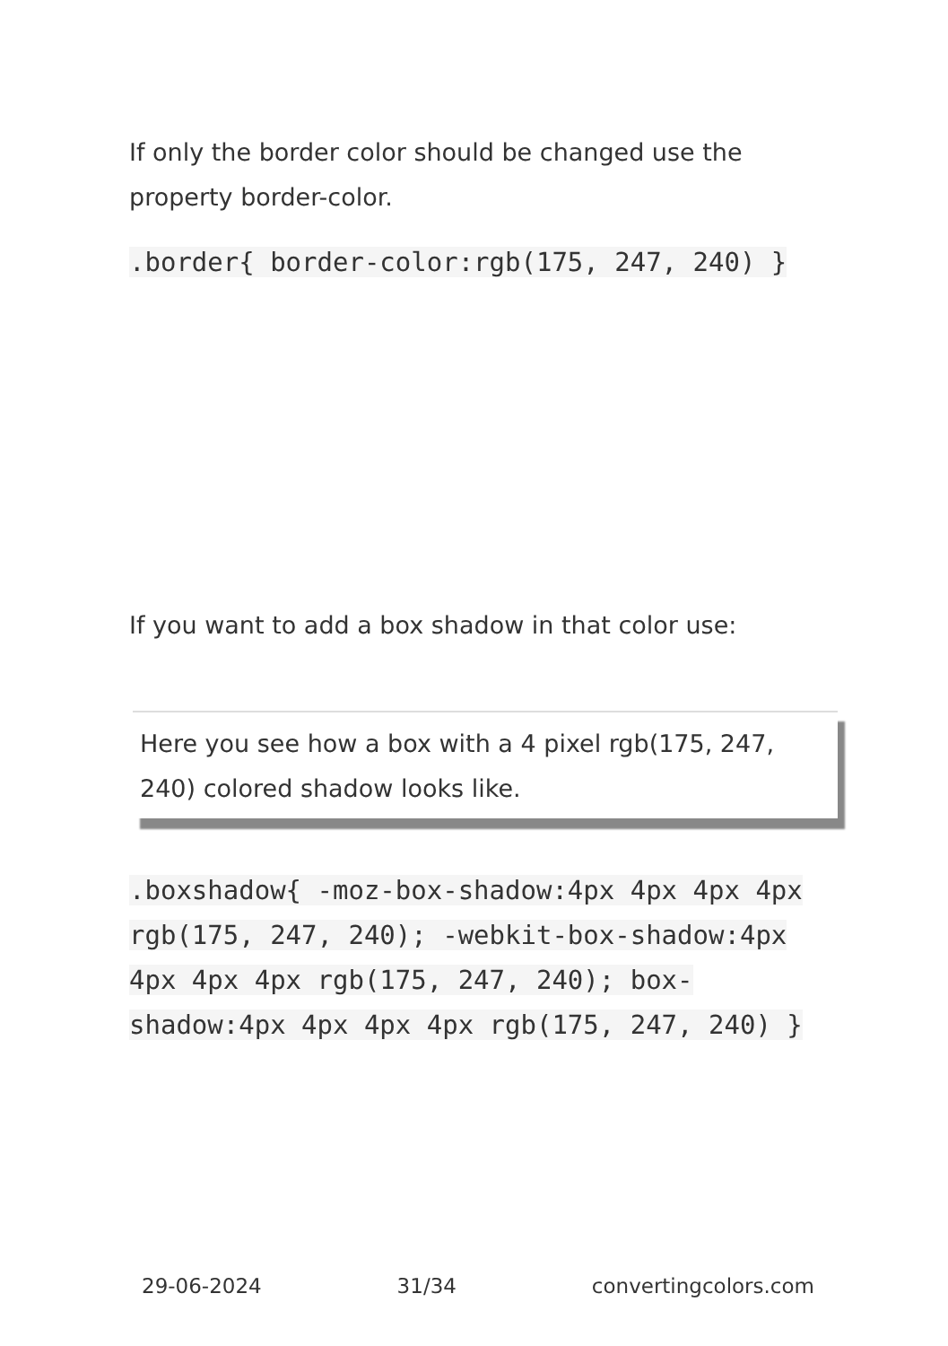If only the border color should be changed use the property border-color.
.border{ border-color:rgb(175, 247, 240) }
If you want to add a box shadow in that color use:
Here you see how a box with a 4 pixel rgb(175, 247, 240) colored shadow looks like.
.boxshadow{ -moz-box-shadow:4px 4px 4px 4px rgb(175, 247, 240); -webkit-box-shadow:4px 4px 4px 4px rgb(175, 247, 240); box-shadow:4px 4px 4px 4px rgb(175, 247, 240) }
29-06-2024 31/34 convertingcolors.com